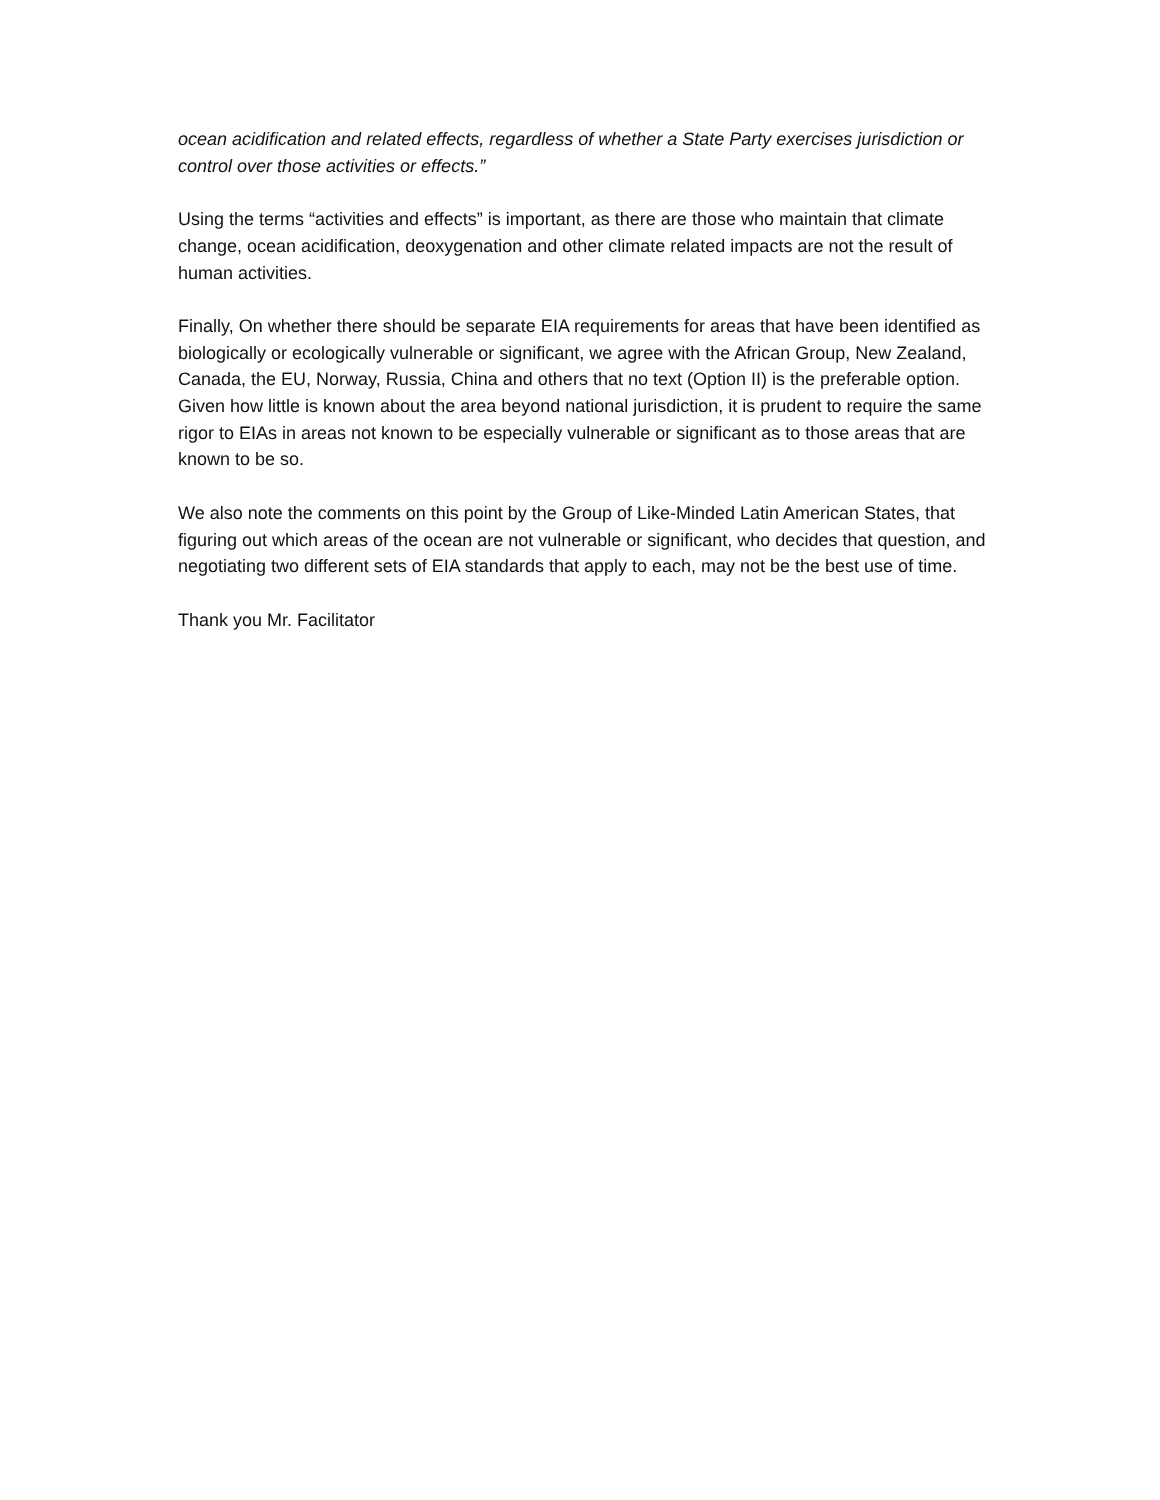ocean acidification and related effects, regardless of whether a State Party exercises jurisdiction or control over those activities or effects.”
Using the terms “activities and effects” is important, as there are those who maintain that climate change, ocean acidification, deoxygenation and other climate related impacts are not the result of human activities.
Finally, On whether there should be separate EIA requirements for areas that have been identified as biologically or ecologically vulnerable or significant, we agree with the African Group, New Zealand, Canada, the EU, Norway, Russia, China and others that no text (Option II) is the preferable option. Given how little is known about the area beyond national jurisdiction, it is prudent to require the same rigor to EIAs in areas not known to be especially vulnerable or significant as to those areas that are known to be so.
We also note the comments on this point by the Group of Like-Minded Latin American States, that figuring out which areas of the ocean are not vulnerable or significant, who decides that question, and negotiating two different sets of EIA standards that apply to each, may not be the best use of time.
Thank you Mr. Facilitator